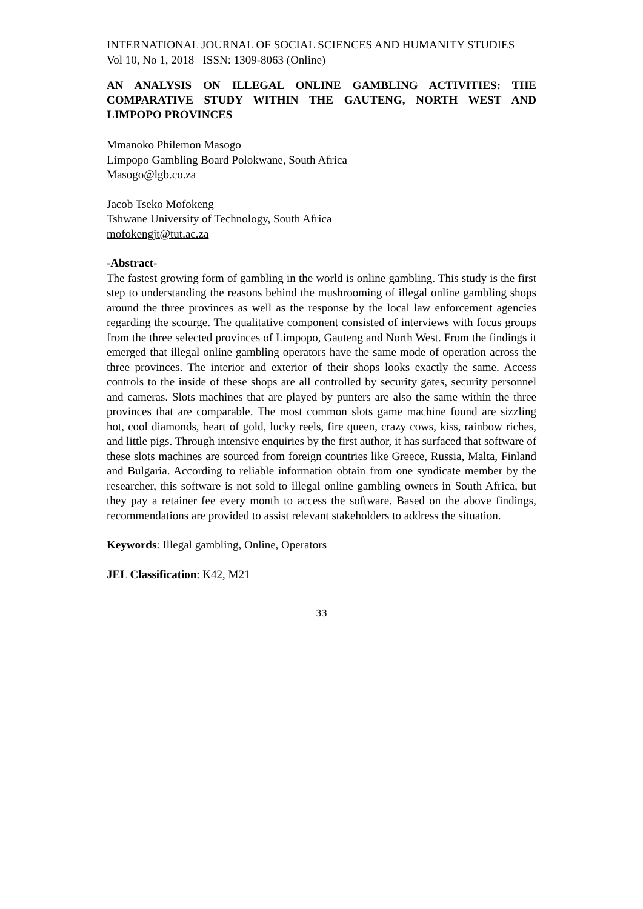INTERNATIONAL JOURNAL OF SOCIAL SCIENCES AND HUMANITY STUDIES
Vol 10, No 1, 2018 ISSN: 1309-8063 (Online)
AN ANALYSIS ON ILLEGAL ONLINE GAMBLING ACTIVITIES: THE COMPARATIVE STUDY WITHIN THE GAUTENG, NORTH WEST AND LIMPOPO PROVINCES
Mmanoko Philemon Masogo
Limpopo Gambling Board Polokwane, South Africa
Masogo@lgb.co.za
Jacob Tseko Mofokeng
Tshwane University of Technology, South Africa
mofokengjt@tut.ac.za
-Abstract-
The fastest growing form of gambling in the world is online gambling. This study is the first step to understanding the reasons behind the mushrooming of illegal online gambling shops around the three provinces as well as the response by the local law enforcement agencies regarding the scourge. The qualitative component consisted of interviews with focus groups from the three selected provinces of Limpopo, Gauteng and North West. From the findings it emerged that illegal online gambling operators have the same mode of operation across the three provinces. The interior and exterior of their shops looks exactly the same. Access controls to the inside of these shops are all controlled by security gates, security personnel and cameras. Slots machines that are played by punters are also the same within the three provinces that are comparable. The most common slots game machine found are sizzling hot, cool diamonds, heart of gold, lucky reels, fire queen, crazy cows, kiss, rainbow riches, and little pigs. Through intensive enquiries by the first author, it has surfaced that software of these slots machines are sourced from foreign countries like Greece, Russia, Malta, Finland and Bulgaria. According to reliable information obtain from one syndicate member by the researcher, this software is not sold to illegal online gambling owners in South Africa, but they pay a retainer fee every month to access the software. Based on the above findings, recommendations are provided to assist relevant stakeholders to address the situation.
Keywords: Illegal gambling, Online, Operators
JEL Classification: K42, M21
33